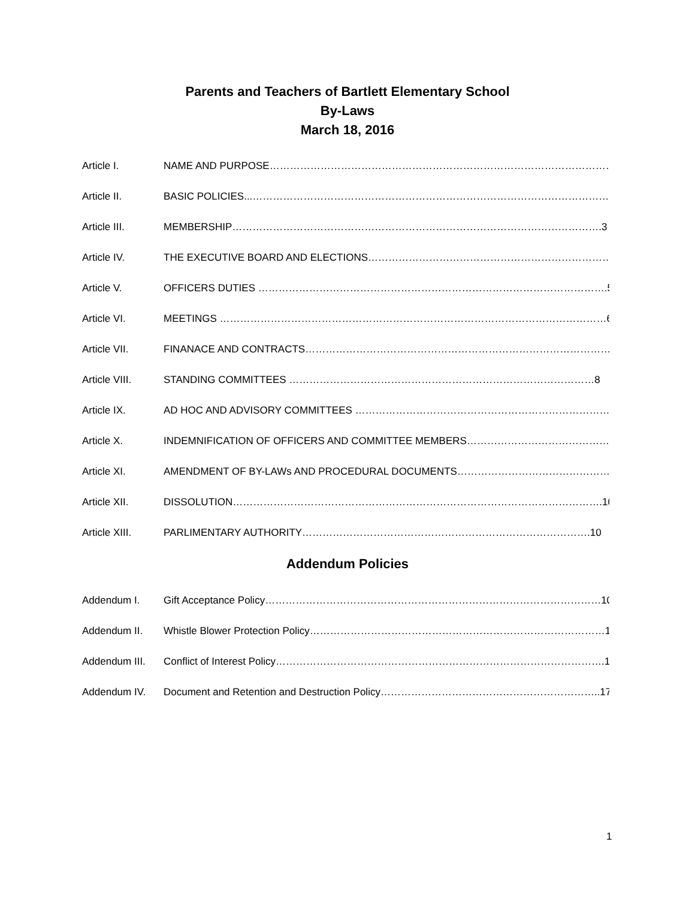Parents and Teachers of Bartlett Elementary School
By-Laws
March 18, 2016
Article I. NAME AND PURPOSE………………………………………………………………………………………………2
Article II. BASIC POLICIES...………………………………………………………………………………………………2
Article III. MEMBERSHIP……………………………………………………………………………………………….3
Article IV. THE EXECUTIVE BOARD AND ELECTIONS…………………………………………………………………4
Article V. OFFICERS DUTIES ………………………………………………………………………………………….5
Article VI. MEETINGS ……………………………………………………………………………………………………6
Article VII. FINANACE AND CONTRACTS……………………………………………………………………………….7
Article VIII. STANDING COMMITTEES ………………………………………………………………………………8
Article IX. AD HOC AND ADVISORY COMMITTEES …………………………………………………………………9
Article X. INDEMNIFICATION OF OFFICERS AND COMMITTEE MEMBERS…………………………………….9
Article XI. AMENDMENT OF BY-LAWs AND PROCEDURAL DOCUMENTS………………………………………10
Article XII. DISSOLUTION……………………………………………………………………………………………….10
Article XIII. PARLIMENTARY AUTHORITY………………………………………………………………………….10
Addendum Policies
Addendum I. Gift Acceptance Policy………………………………………………………………………………………10
Addendum II. Whistle Blower Protection Policy……………………………………………………………………………14
Addendum III. Conflict of Interest Policy…………………………………………………………………………………….15
Addendum IV. Document and Retention and Destruction Policy………………………………………………………..17
1